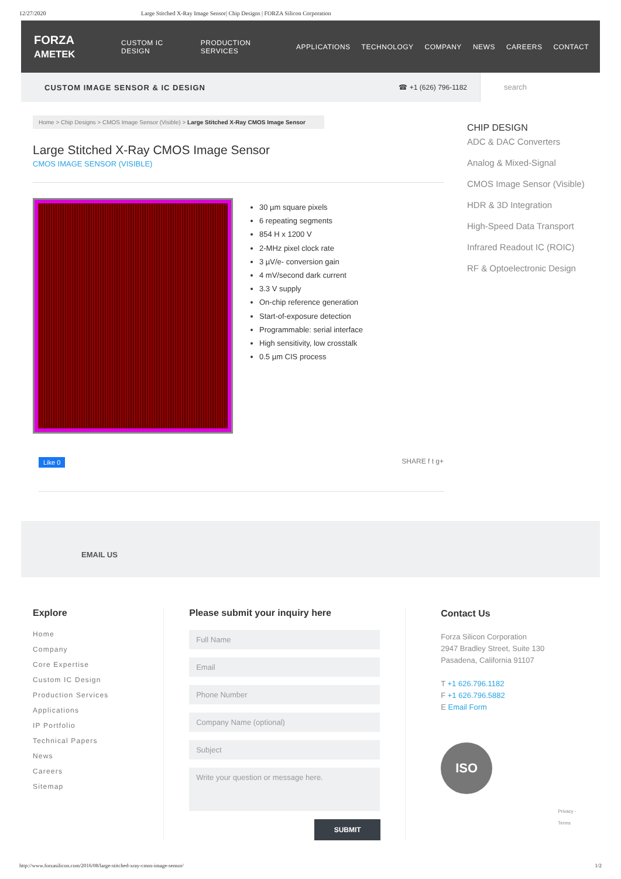12/27/2020 Large Stitched X-Ray Image Sensor| Chip Designs | FORZA Silicon Corporation
FORZA AMETEK CUSTOM IC DESIGN PRODUCTION SERVICES APPLICATIONS TECHNOLOGY COMPANY NEWS CAREERS CONTACT
CUSTOM IMAGE SENSOR & IC DESIGN ☎ +1 (626) 796-1182 search
Home > Chip Designs > CMOS Image Sensor (Visible) > Large Stitched X-Ray CMOS Image Sensor
Large Stitched X-Ray CMOS Image Sensor
CMOS IMAGE SENSOR (VISIBLE)
30 µm square pixels
6 repeating segments
854 H x 1200 V
2-MHz pixel clock rate
3 µV/e- conversion gain
4 mV/second dark current
3.3 V supply
On-chip reference generation
Start-of-exposure detection
Programmable: serial interface
High sensitivity, low crosstalk
0.5 µm CIS process
Like 0 SHARE f t g+
CHIP DESIGN
ADC & DAC Converters
Analog & Mixed-Signal
CMOS Image Sensor (Visible)
HDR & 3D Integration
High-Speed Data Transport
Infrared Readout IC (ROIC)
RF & Optoelectronic Design
EMAIL US
Explore
Home
Company
Core Expertise
Custom IC Design
Production Services
Applications
IP Portfolio
Technical Papers
News
Careers
Sitemap
Please submit your inquiry here
Full Name
Email
Phone Number
Company Name (optional)
Subject
Write your question or message here.
SUBMIT
Contact Us
Forza Silicon Corporation
2947 Bradley Street, Suite 130
Pasadena, California 91107
T +1 626.796.1182
F +1 626.796.5882
E Email Form
ISO
Privacy - Terms
http://www.forzasilicon.com/2016/08/large-stitched-xray-cmos-image-sensor/ 1/2